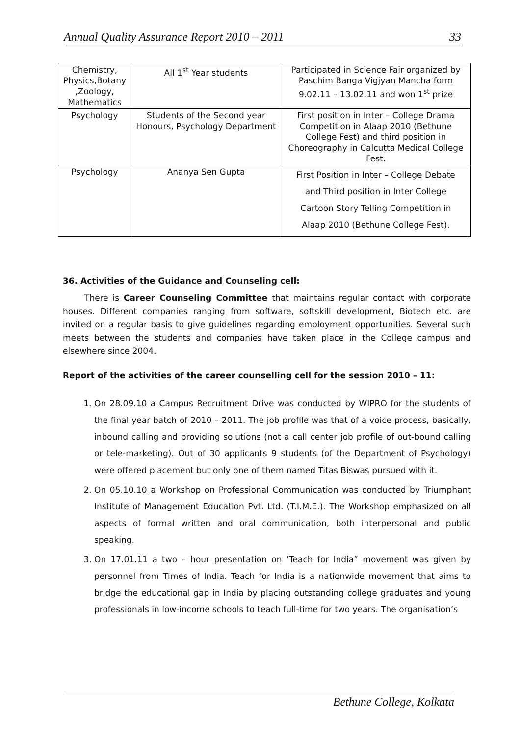Annual Quality Assurance Report 2010 – 2011 33
| Chemistry, Physics,Botany ,Zoology, Mathematics | All 1<sup>st</sup> Year students | Participated in Science Fair organized by Paschim Banga Vigjyan Mancha form 9.02.11 – 13.02.11 and won 1<sup>st</sup> prize |
| Psychology | Students of the Second year Honours, Psychology Department | First position in Inter – College Drama Competition in Alaap 2010 (Bethune College Fest) and third position in Choreography in Calcutta Medical College Fest. |
| Psychology | Ananya Sen Gupta | First Position in Inter – College Debate and Third position in Inter College Cartoon Story Telling Competition in Alaap 2010 (Bethune College Fest). |
36. Activities of the Guidance and Counseling cell:
There is Career Counseling Committee that maintains regular contact with corporate houses. Different companies ranging from software, softskill development, Biotech etc. are invited on a regular basis to give guidelines regarding employment opportunities. Several such meets between the students and companies have taken place in the College campus and elsewhere since 2004.
Report of the activities of the career counselling cell for the session 2010 – 11:
1. On 28.09.10 a Campus Recruitment Drive was conducted by WIPRO for the students of the final year batch of 2010 – 2011. The job profile was that of a voice process, basically, inbound calling and providing solutions (not a call center job profile of out-bound calling or tele-marketing). Out of 30 applicants 9 students (of the Department of Psychology) were offered placement but only one of them named Titas Biswas pursued with it.
2. On 05.10.10 a Workshop on Professional Communication was conducted by Triumphant Institute of Management Education Pvt. Ltd. (T.I.M.E.). The Workshop emphasized on all aspects of formal written and oral communication, both interpersonal and public speaking.
3. On 17.01.11 a two – hour presentation on ‘Teach for India” movement was given by personnel from Times of India. Teach for India is a nationwide movement that aims to bridge the educational gap in India by placing outstanding college graduates and young professionals in low-income schools to teach full-time for two years. The organisation’s
Bethune College, Kolkata